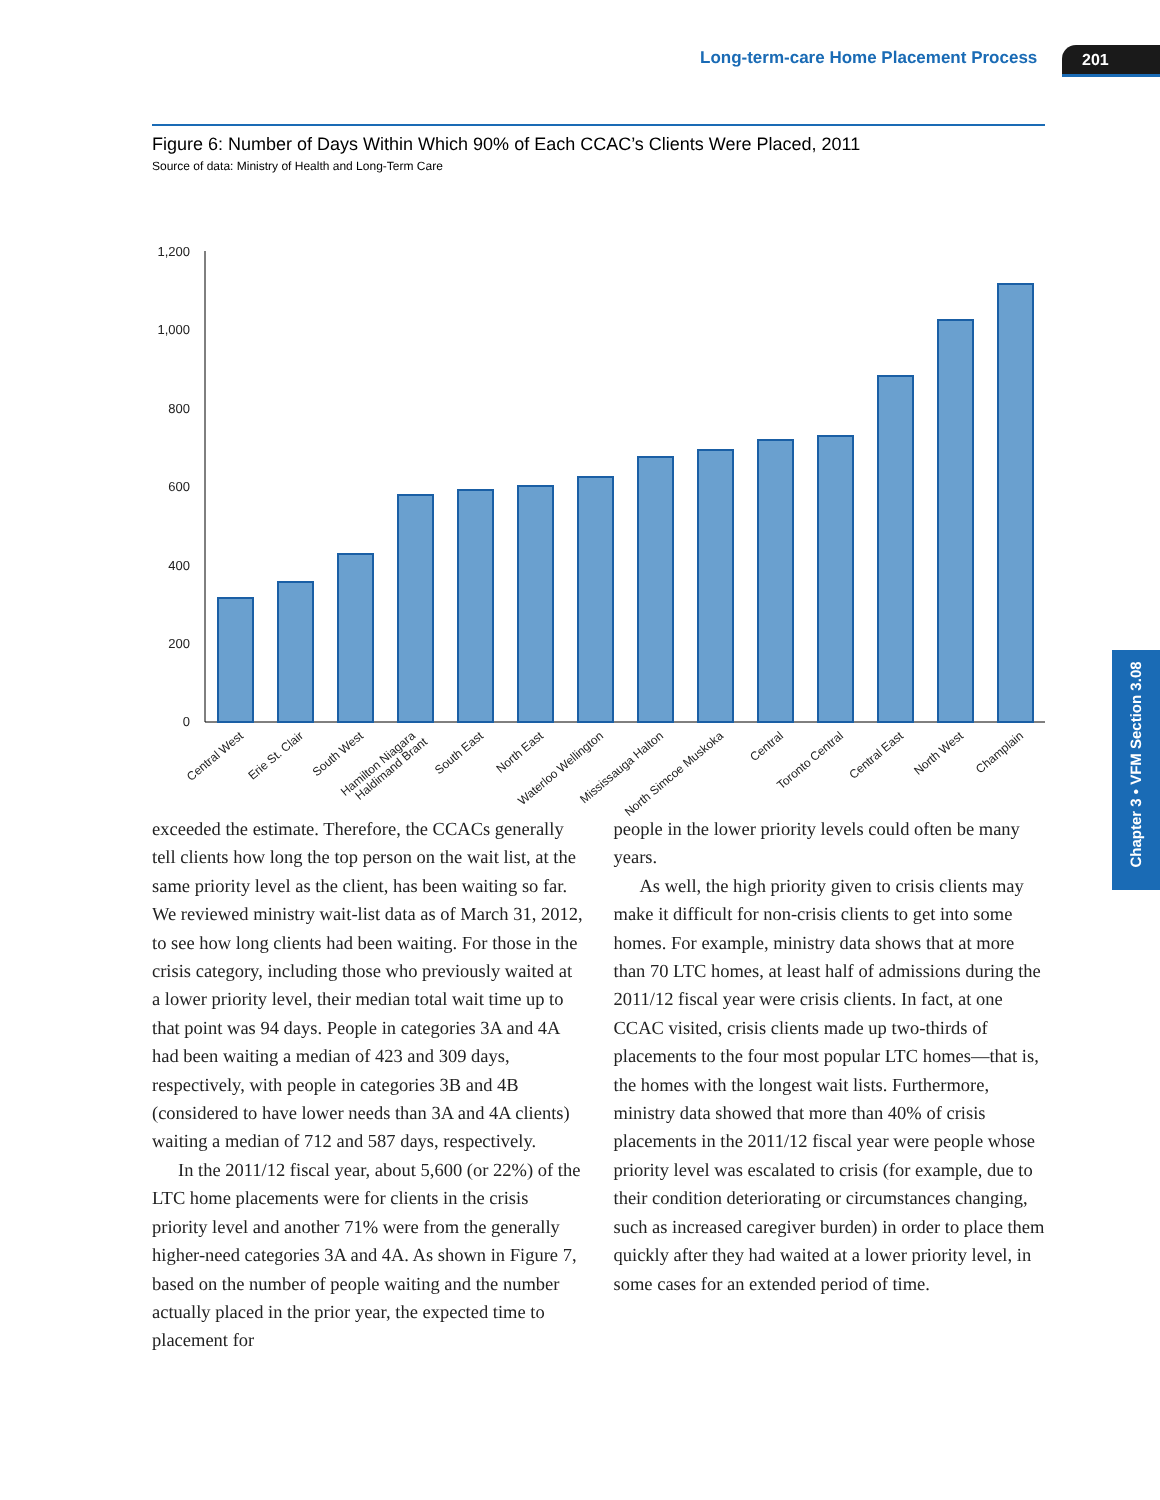Long-term-care Home Placement Process
201
Chapter 3 • VFM Section 3.08
Figure 6: Number of Days Within Which 90% of Each CCAC’s Clients Were Placed, 2011
Source of data: Ministry of Health and Long-Term Care
1,200
1,000
800
600
400
200
0
Central West
Erie St. Clair
South West
Hamilton Niagara
Haldimand Brant
South East
North East
Waterloo Wellington
Mississauga Halton
North Simcoe Muskoka
Central
Toronto Central
Central East
North West
Champlain
exceeded the estimate. Therefore, the CCACs generally tell clients how long the top person on the wait list, at the same priority level as the client, has been waiting so far. We reviewed ministry wait-list data as of March 31, 2012, to see how long clients had been waiting. For those in the crisis category, including those who previously waited at a lower priority level, their median total wait time up to that point was 94 days. People in categories 3A and 4A had been waiting a median of 423 and 309 days, respectively, with people in categories 3B and 4B (considered to have lower needs than 3A and 4A clients) waiting a median of 712 and 587 days, respectively.
In the 2011/12 fiscal year, about 5,600 (or 22%) of the LTC home placements were for clients in the crisis priority level and another 71% were from the generally higher-need categories 3A and 4A. As shown in Figure 7, based on the number of people waiting and the number actually placed in the prior year, the expected time to placement for
people in the lower priority levels could often be many years.
As well, the high priority given to crisis clients may make it difficult for non-crisis clients to get into some homes. For example, ministry data shows that at more than 70 LTC homes, at least half of admissions during the 2011/12 fiscal year were crisis clients. In fact, at one CCAC visited, crisis clients made up two-thirds of placements to the four most popular LTC homes—that is, the homes with the longest wait lists. Furthermore, ministry data showed that more than 40% of crisis placements in the 2011/12 fiscal year were people whose priority level was escalated to crisis (for example, due to their condition deteriorating or circumstances changing, such as increased caregiver burden) in order to place them quickly after they had waited at a lower priority level, in some cases for an extended period of time.